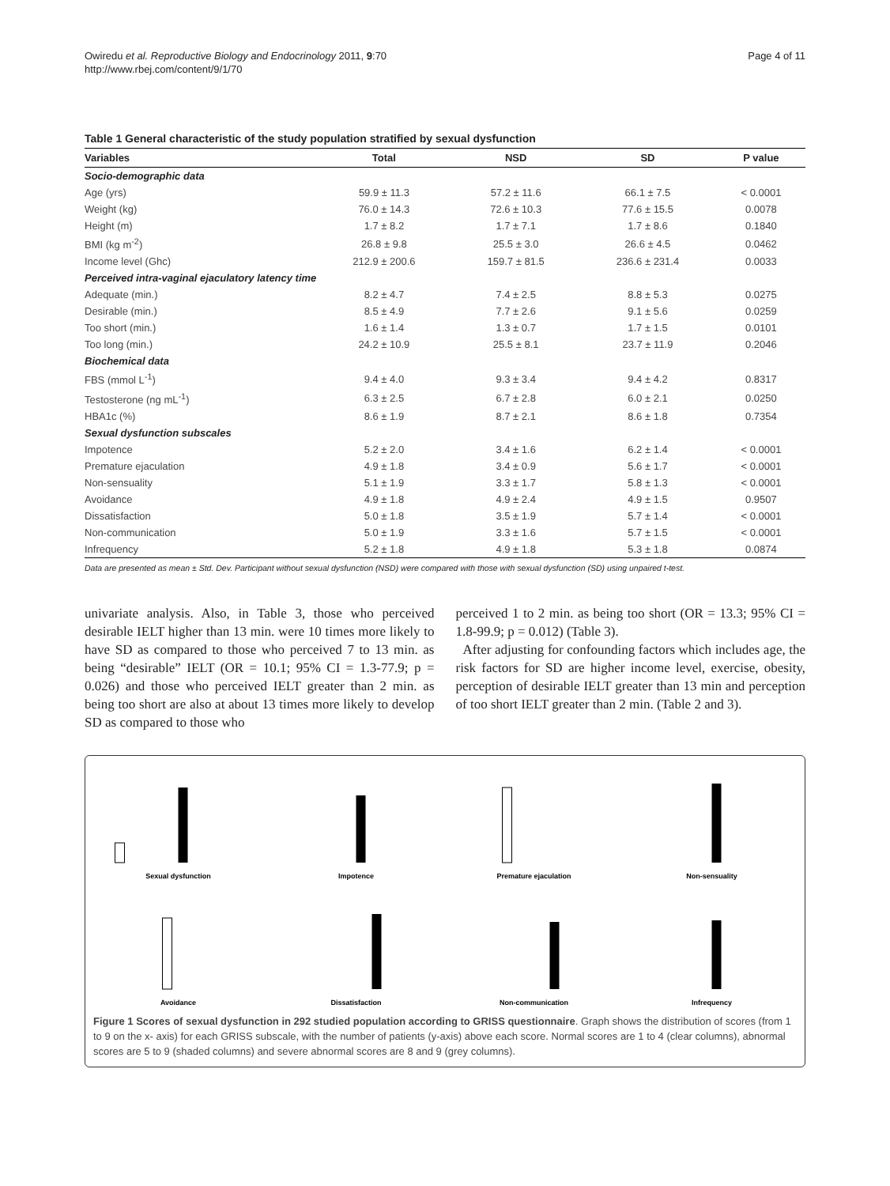Owiredu et al. Reproductive Biology and Endocrinology 2011, 9:70
http://www.rbej.com/content/9/1/70
Page 4 of 11
Table 1 General characteristic of the study population stratified by sexual dysfunction
| Variables | Total | NSD | SD | P value |
| --- | --- | --- | --- | --- |
| Socio-demographic data | | | | |
| Age (yrs) | 59.9 ± 11.3 | 57.2 ± 11.6 | 66.1 ± 7.5 | < 0.0001 |
| Weight (kg) | 76.0 ± 14.3 | 72.6 ± 10.3 | 77.6 ± 15.5 | 0.0078 |
| Height (m) | 1.7 ± 8.2 | 1.7 ± 7.1 | 1.7 ± 8.6 | 0.1840 |
| BMI (kg m<sup>-2</sup>) | 26.8 ± 9.8 | 25.5 ± 3.0 | 26.6 ± 4.5 | 0.0462 |
| Income level (Ghc) | 212.9 ± 200.6 | 159.7 ± 81.5 | 236.6 ± 231.4 | 0.0033 |
| Perceived intra-vaginal ejaculatory latency time | | | | |
| Adequate (min.) | 8.2 ± 4.7 | 7.4 ± 2.5 | 8.8 ± 5.3 | 0.0275 |
| Desirable (min.) | 8.5 ± 4.9 | 7.7 ± 2.6 | 9.1 ± 5.6 | 0.0259 |
| Too short (min.) | 1.6 ± 1.4 | 1.3 ± 0.7 | 1.7 ± 1.5 | 0.0101 |
| Too long (min.) | 24.2 ± 10.9 | 25.5 ± 8.1 | 23.7 ± 11.9 | 0.2046 |
| Biochemical data | | | | |
| FBS (mmol L<sup>-1</sup>) | 9.4 ± 4.0 | 9.3 ± 3.4 | 9.4 ± 4.2 | 0.8317 |
| Testosterone (ng mL<sup>-1</sup>) | 6.3 ± 2.5 | 6.7 ± 2.8 | 6.0 ± 2.1 | 0.0250 |
| HBA1c (%) | 8.6 ± 1.9 | 8.7 ± 2.1 | 8.6 ± 1.8 | 0.7354 |
| Sexual dysfunction subscales | | | | |
| Impotence | 5.2 ± 2.0 | 3.4 ± 1.6 | 6.2 ± 1.4 | < 0.0001 |
| Premature ejaculation | 4.9 ± 1.8 | 3.4 ± 0.9 | 5.6 ± 1.7 | < 0.0001 |
| Non-sensuality | 5.1 ± 1.9 | 3.3 ± 1.7 | 5.8 ± 1.3 | < 0.0001 |
| Avoidance | 4.9 ± 1.8 | 4.9 ± 2.4 | 4.9 ± 1.5 | 0.9507 |
| Dissatisfaction | 5.0 ± 1.8 | 3.5 ± 1.9 | 5.7 ± 1.4 | < 0.0001 |
| Non-communication | 5.0 ± 1.9 | 3.3 ± 1.6 | 5.7 ± 1.5 | < 0.0001 |
| Infrequency | 5.2 ± 1.8 | 4.9 ± 1.8 | 5.3 ± 1.8 | 0.0874 |
Data are presented as mean ± Std. Dev. Participant without sexual dysfunction (NSD) were compared with those with sexual dysfunction (SD) using unpaired t-test.
univariate analysis. Also, in Table 3, those who perceived desirable IELT higher than 13 min. were 10 times more likely to have SD as compared to those who perceived 7 to 13 min. as being “desirable” IELT (OR = 10.1; 95% CI = 1.3-77.9; p = 0.026) and those who perceived IELT greater than 2 min. as being too short are also at about 13 times more likely to develop SD as compared to those who
perceived 1 to 2 min. as being too short (OR = 13.3; 95% CI = 1.8-99.9; p = 0.012) (Table 3).
After adjusting for confounding factors which includes age, the risk factors for SD are higher income level, exercise, obesity, perception of desirable IELT greater than 13 min and perception of too short IELT greater than 2 min. (Table 2 and 3).
Sexual dysfunction
Impotence
Premature ejaculation
Non-sensuality
Avoidance
Dissatisfaction
Non-communication
Infrequency
Figure 1 Scores of sexual dysfunction in 292 studied population according to GRISS questionnaire. Graph shows the distribution of scores (from 1 to 9 on the x- axis) for each GRISS subscale, with the number of patients (y-axis) above each score. Normal scores are 1 to 4 (clear columns), abnormal scores are 5 to 9 (shaded columns) and severe abnormal scores are 8 and 9 (grey columns).